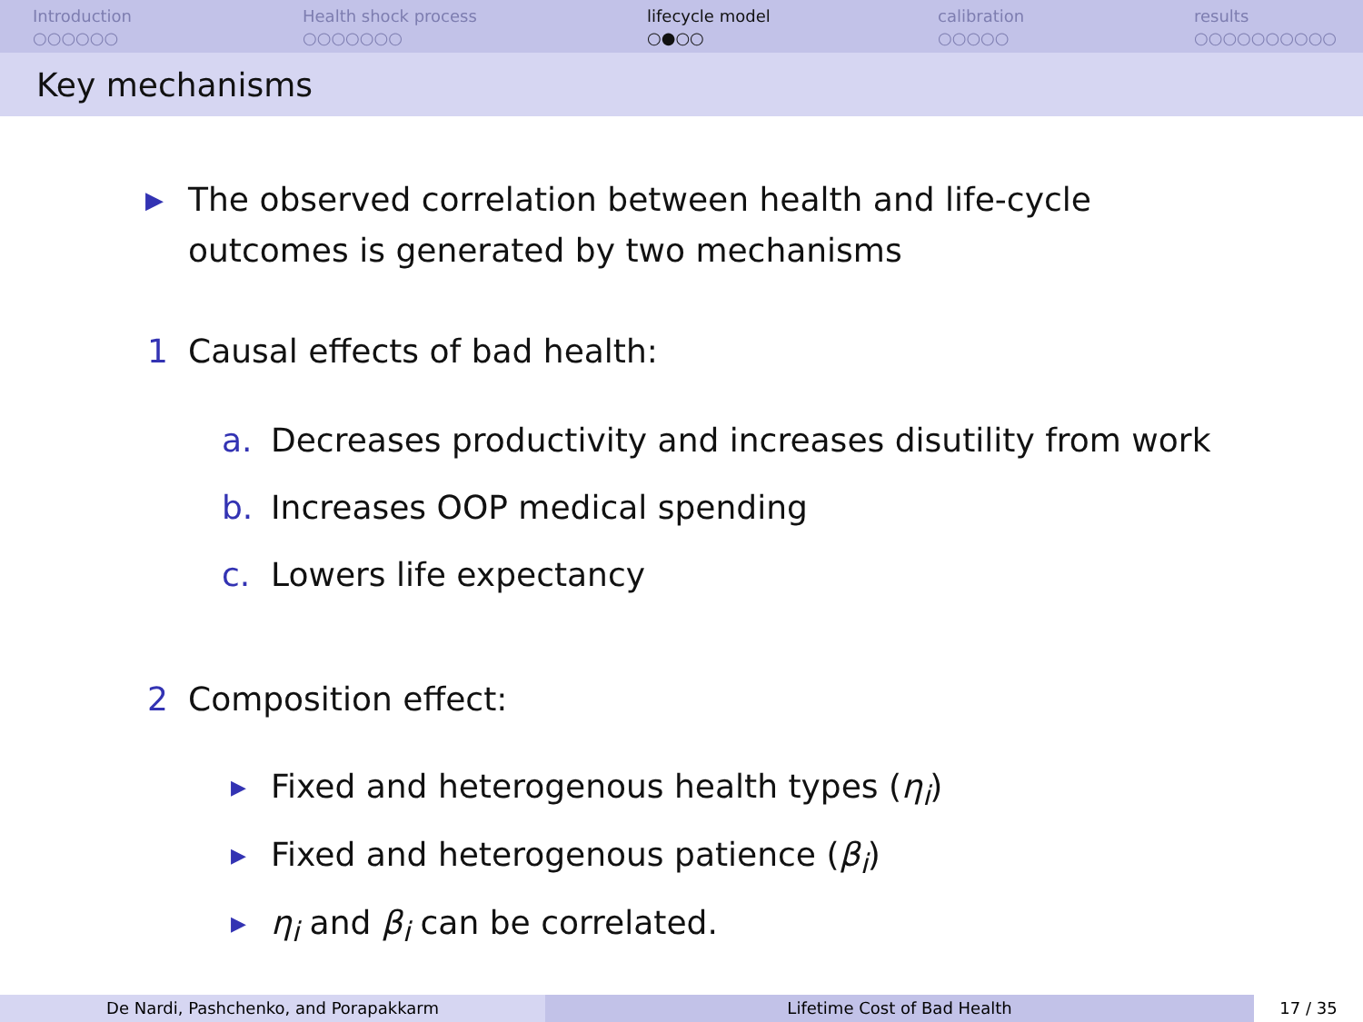Introduction
○○○○○○
Health shock process
○○○○○○○
lifecycle model
○●○○
calibration
○○○○○
results
○○○○○○○○○○
Key mechanisms
▶ The observed correlation between health and life-cycle
outcomes is generated by two mechanisms
1 Causal effects of bad health:
a. Decreases productivity and increases disutility from work
b. Increases OOP medical spending
c. Lowers life expectancy
2 Composition effect:
▶ Fixed and heterogenous health types (η<sub>i</sub>)
▶ Fixed and heterogenous patience (β<sub>i</sub>)
▶ η<sub>i</sub> and β<sub>i</sub> can be correlated.
De Nardi, Pashchenko, and Porapakkarm Lifetime Cost of Bad Health 17 / 35